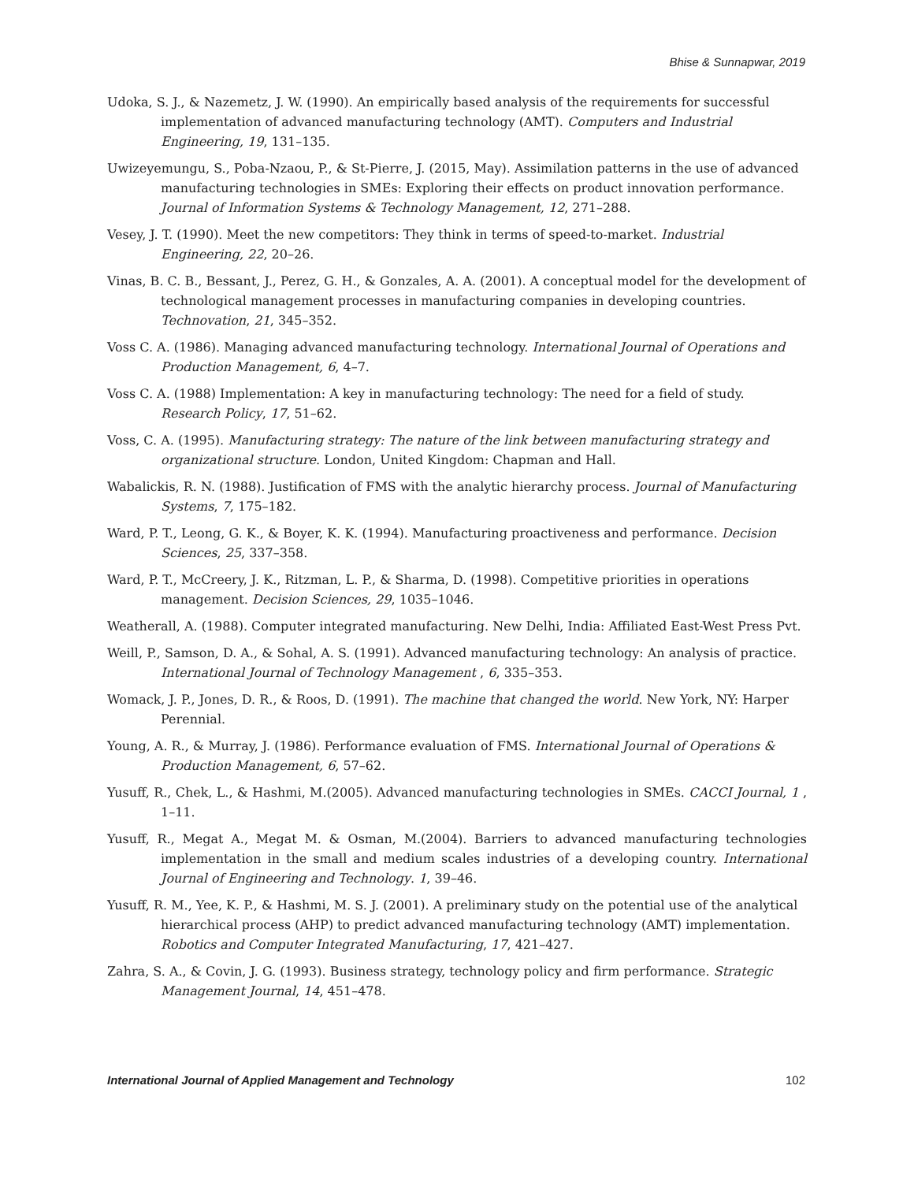Bhise & Sunnapwar, 2019
Udoka, S. J., & Nazemetz, J. W. (1990). An empirically based analysis of the requirements for successful implementation of advanced manufacturing technology (AMT). Computers and Industrial Engineering, 19, 131–135.
Uwizeyemungu, S., Poba-Nzaou, P., & St-Pierre, J. (2015, May). Assimilation patterns in the use of advanced manufacturing technologies in SMEs: Exploring their effects on product innovation performance. Journal of Information Systems & Technology Management, 12, 271–288.
Vesey, J. T. (1990). Meet the new competitors: They think in terms of speed-to-market. Industrial Engineering, 22, 20–26.
Vinas, B. C. B., Bessant, J., Perez, G. H., & Gonzales, A. A. (2001). A conceptual model for the development of technological management processes in manufacturing companies in developing countries. Technovation, 21, 345–352.
Voss C. A. (1986). Managing advanced manufacturing technology. International Journal of Operations and Production Management, 6, 4–7.
Voss C. A. (1988) Implementation: A key in manufacturing technology: The need for a field of study. Research Policy, 17, 51–62.
Voss, C. A. (1995). Manufacturing strategy: The nature of the link between manufacturing strategy and organizational structure. London, United Kingdom: Chapman and Hall.
Wabalickis, R. N. (1988). Justification of FMS with the analytic hierarchy process. Journal of Manufacturing Systems, 7, 175–182.
Ward, P. T., Leong, G. K., & Boyer, K. K. (1994). Manufacturing proactiveness and performance. Decision Sciences, 25, 337–358.
Ward, P. T., McCreery, J. K., Ritzman, L. P., & Sharma, D. (1998). Competitive priorities in operations management. Decision Sciences, 29, 1035–1046.
Weatherall, A. (1988). Computer integrated manufacturing. New Delhi, India: Affiliated East-West Press Pvt.
Weill, P., Samson, D. A., & Sohal, A. S. (1991). Advanced manufacturing technology: An analysis of practice. International Journal of Technology Management , 6, 335–353.
Womack, J. P., Jones, D. R., & Roos, D. (1991). The machine that changed the world. New York, NY: Harper Perennial.
Young, A. R., & Murray, J. (1986). Performance evaluation of FMS. International Journal of Operations & Production Management, 6, 57–62.
Yusuff, R., Chek, L., & Hashmi, M.(2005). Advanced manufacturing technologies in SMEs. CACCI Journal, 1 , 1–11.
Yusuff, R., Megat A., Megat M. & Osman, M.(2004). Barriers to advanced manufacturing technologies implementation in the small and medium scales industries of a developing country. International Journal of Engineering and Technology. 1, 39–46.
Yusuff, R. M., Yee, K. P., & Hashmi, M. S. J. (2001). A preliminary study on the potential use of the analytical hierarchical process (AHP) to predict advanced manufacturing technology (AMT) implementation. Robotics and Computer Integrated Manufacturing, 17, 421–427.
Zahra, S. A., & Covin, J. G. (1993). Business strategy, technology policy and firm performance. Strategic Management Journal, 14, 451–478.
International Journal of Applied Management and Technology 102